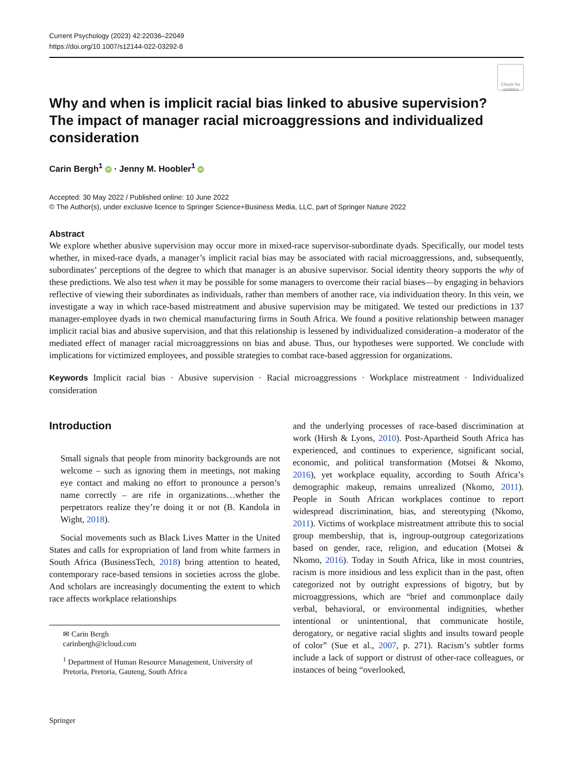Current Psychology (2023) 42:22036–22049
https://doi.org/10.1007/s12144-022-03292-8
Check for
updates
Why and when is implicit racial bias linked to abusive supervision? The impact of manager racial microaggressions and individualized consideration
Carin Bergh<sup>1</sup> iD · Jenny M. Hoobler<sup>1</sup> iD
Accepted: 30 May 2022 / Published online: 10 June 2022
© The Author(s), under exclusive licence to Springer Science+Business Media, LLC, part of Springer Nature 2022
Abstract
We explore whether abusive supervision may occur more in mixed-race supervisor-subordinate dyads. Specifically, our model tests whether, in mixed-race dyads, a manager’s implicit racial bias may be associated with racial microaggressions, and, subsequently, subordinates’ perceptions of the degree to which that manager is an abusive supervisor. Social identity theory supports the why of these predictions. We also test when it may be possible for some managers to overcome their racial biases—by engaging in behaviors reflective of viewing their subordinates as individuals, rather than members of another race, via individuation theory. In this vein, we investigate a way in which race-based mistreatment and abusive supervision may be mitigated. We tested our predictions in 137 manager-employee dyads in two chemical manufacturing firms in South Africa. We found a positive relationship between manager implicit racial bias and abusive supervision, and that this relationship is lessened by individualized consideration–a moderator of the mediated effect of manager racial microaggressions on bias and abuse. Thus, our hypotheses were supported. We conclude with implications for victimized employees, and possible strategies to combat race-based aggression for organizations.
Keywords Implicit racial bias · Abusive supervision · Racial microaggressions · Workplace mistreatment · Individualized consideration
Introduction
Small signals that people from minority backgrounds are not welcome – such as ignoring them in meetings, not making eye contact and making no effort to pronounce a person’s name correctly – are rife in organizations…whether the perpetrators realize they’re doing it or not (B. Kandola in Wight, 2018).
Social movements such as Black Lives Matter in the United States and calls for expropriation of land from white farmers in South Africa (BusinessTech, 2018) bring attention to heated, contemporary race-based tensions in societies across the globe. And scholars are increasingly documenting the extent to which race affects workplace relationships
✉ Carin Bergh
carinbergh@icloud.com
<sup>1</sup> Department of Human Resource Management, University of Pretoria, Pretoria, Gauteng, South Africa
and the underlying processes of race-based discrimination at work (Hirsh & Lyons, 2010). Post-Apartheid South Africa has experienced, and continues to experience, significant social, economic, and political transformation (Motsei & Nkomo, 2016), yet workplace equality, according to South Africa’s demographic makeup, remains unrealized (Nkomo, 2011). People in South African workplaces continue to report widespread discrimination, bias, and stereotyping (Nkomo, 2011). Victims of workplace mistreatment attribute this to social group membership, that is, ingroup-outgroup categorizations based on gender, race, religion, and education (Motsei & Nkomo, 2016). Today in South Africa, like in most countries, racism is more insidious and less explicit than in the past, often categorized not by outright expressions of bigotry, but by microaggressions, which are “brief and commonplace daily verbal, behavioral, or environmental indignities, whether intentional or unintentional, that communicate hostile, derogatory, or negative racial slights and insults toward people of color” (Sue et al., 2007, p. 271). Racism’s subtler forms include a lack of support or distrust of other-race colleagues, or instances of being “overlooked,
Springer